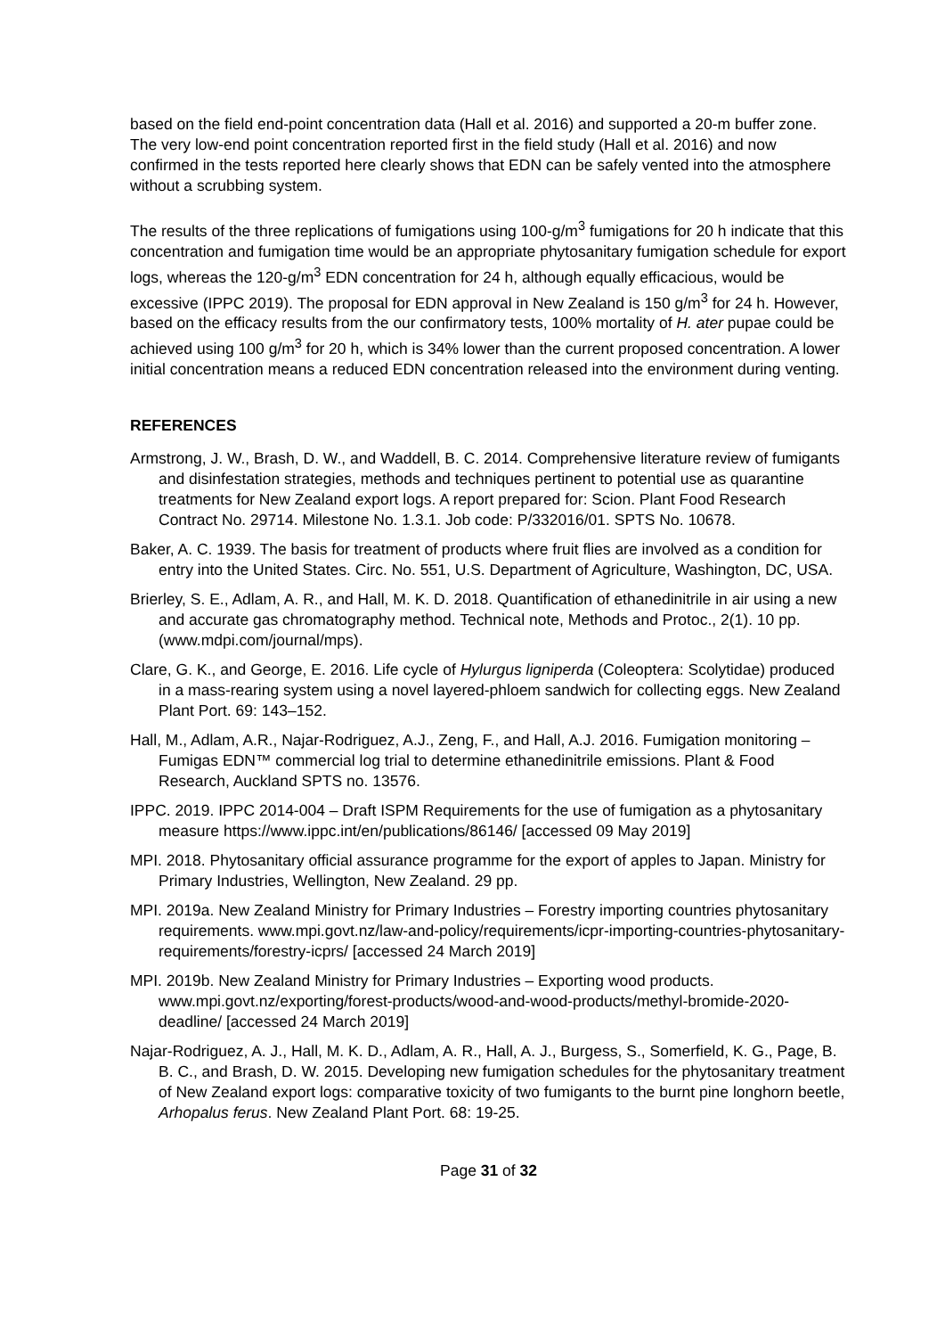based on the field end-point concentration data (Hall et al. 2016) and supported a 20-m buffer zone. The very low-end point concentration reported first in the field study (Hall et al. 2016) and now confirmed in the tests reported here clearly shows that EDN can be safely vented into the atmosphere without a scrubbing system.
The results of the three replications of fumigations using 100-g/m<sup>3</sup> fumigations for 20 h indicate that this concentration and fumigation time would be an appropriate phytosanitary fumigation schedule for export logs, whereas the 120-g/m<sup>3</sup> EDN concentration for 24 h, although equally efficacious, would be excessive (IPPC 2019). The proposal for EDN approval in New Zealand is 150 g/m<sup>3</sup> for 24 h. However, based on the efficacy results from the our confirmatory tests, 100% mortality of H. ater pupae could be achieved using 100 g/m<sup>3</sup> for 20 h, which is 34% lower than the current proposed concentration. A lower initial concentration means a reduced EDN concentration released into the environment during venting.
REFERENCES
Armstrong, J. W., Brash, D. W., and Waddell, B. C. 2014. Comprehensive literature review of fumigants and disinfestation strategies, methods and techniques pertinent to potential use as quarantine treatments for New Zealand export logs. A report prepared for: Scion. Plant Food Research Contract No. 29714. Milestone No. 1.3.1. Job code: P/332016/01. SPTS No. 10678.
Baker, A. C. 1939. The basis for treatment of products where fruit flies are involved as a condition for entry into the United States. Circ. No. 551, U.S. Department of Agriculture, Washington, DC, USA.
Brierley, S. E., Adlam, A. R., and Hall, M. K. D. 2018. Quantification of ethanedinitrile in air using a new and accurate gas chromatography method. Technical note, Methods and Protoc., 2(1). 10 pp. (www.mdpi.com/journal/mps).
Clare, G. K., and George, E. 2016. Life cycle of Hylurgus ligniperda (Coleoptera: Scolytidae) produced in a mass-rearing system using a novel layered-phloem sandwich for collecting eggs. New Zealand Plant Port. 69: 143–152.
Hall, M., Adlam, A.R., Najar-Rodriguez, A.J., Zeng, F., and Hall, A.J. 2016. Fumigation monitoring – Fumigas EDN™ commercial log trial to determine ethanedinitrile emissions. Plant & Food Research, Auckland SPTS no. 13576.
IPPC. 2019. IPPC 2014-004 – Draft ISPM Requirements for the use of fumigation as a phytosanitary measure https://www.ippc.int/en/publications/86146/ [accessed 09 May 2019]
MPI. 2018. Phytosanitary official assurance programme for the export of apples to Japan. Ministry for Primary Industries, Wellington, New Zealand. 29 pp.
MPI. 2019a. New Zealand Ministry for Primary Industries – Forestry importing countries phytosanitary requirements. www.mpi.govt.nz/law-and-policy/requirements/icpr-importing-countries-phytosanitary-requirements/forestry-icprs/ [accessed 24 March 2019]
MPI. 2019b. New Zealand Ministry for Primary Industries – Exporting wood products. www.mpi.govt.nz/exporting/forest-products/wood-and-wood-products/methyl-bromide-2020-deadline/ [accessed 24 March 2019]
Najar-Rodriguez, A. J., Hall, M. K. D., Adlam, A. R., Hall, A. J., Burgess, S., Somerfield, K. G., Page, B. B. C., and Brash, D. W. 2015. Developing new fumigation schedules for the phytosanitary treatment of New Zealand export logs: comparative toxicity of two fumigants to the burnt pine longhorn beetle, Arhopalus ferus. New Zealand Plant Port. 68: 19-25.
Page 31 of 32